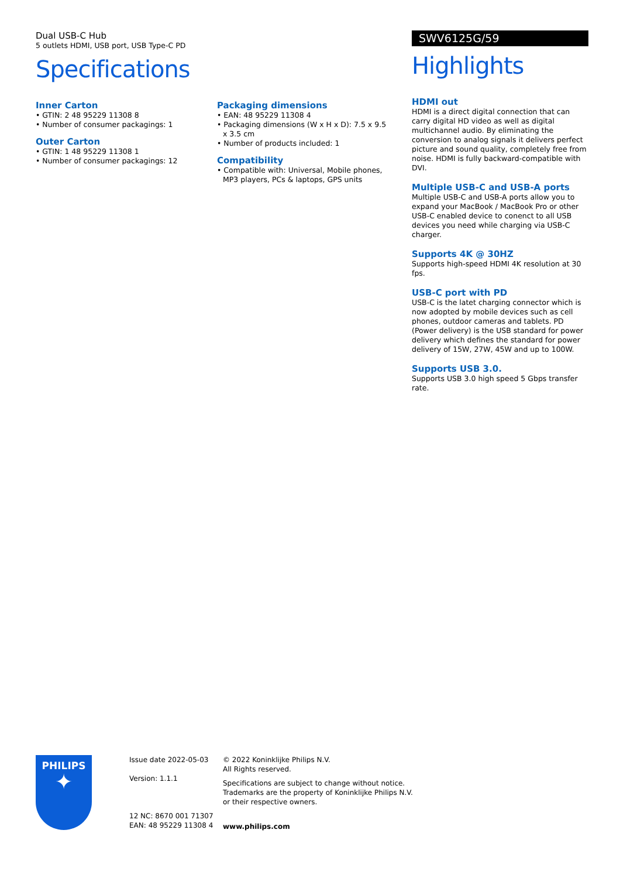Dual USB-C Hub
5 outlets HDMI, USB port, USB Type-C PD
Specifications
Inner Carton
• GTIN: 2 48 95229 11308 8
• Number of consumer packagings: 1
Outer Carton
• GTIN: 1 48 95229 11308 1
• Number of consumer packagings: 12
Packaging dimensions
• EAN: 48 95229 11308 4
• Packaging dimensions (W x H x D): 7.5 x 9.5 x 3.5 cm
• Number of products included: 1
Compatibility
• Compatible with: Universal, Mobile phones, MP3 players, PCs & laptops, GPS units
SWV6125G/59
Highlights
HDMI out
HDMI is a direct digital connection that can carry digital HD video as well as digital multichannel audio. By eliminating the conversion to analog signals it delivers perfect picture and sound quality, completely free from noise. HDMI is fully backward-compatible with DVI.
Multiple USB-C and USB-A ports
Multiple USB-C and USB-A ports allow you to expand your MacBook / MacBook Pro or other USB-C enabled device to conenct to all USB devices you need while charging via USB-C charger.
Supports 4K @ 30HZ
Supports high-speed HDMI 4K resolution at 30 fps.
USB-C port with PD
USB-C is the latet charging connector which is now adopted by mobile devices such as cell phones, outdoor cameras and tablets. PD (Power delivery) is the USB standard for power delivery which defines the standard for power delivery of 15W, 27W, 45W and up to 100W.
Supports USB 3.0.
Supports USB 3.0 high speed 5 Gbps transfer rate.
PHILIPS
✦
Issue date 2022-05-03
Version: 1.1.1
12 NC: 8670 001 71307
EAN: 48 95229 11308 4
© 2022 Koninklijke Philips N.V.
All Rights reserved.
Specifications are subject to change without notice.
Trademarks are the property of Koninklijke Philips N.V.
or their respective owners.
www.philips.com